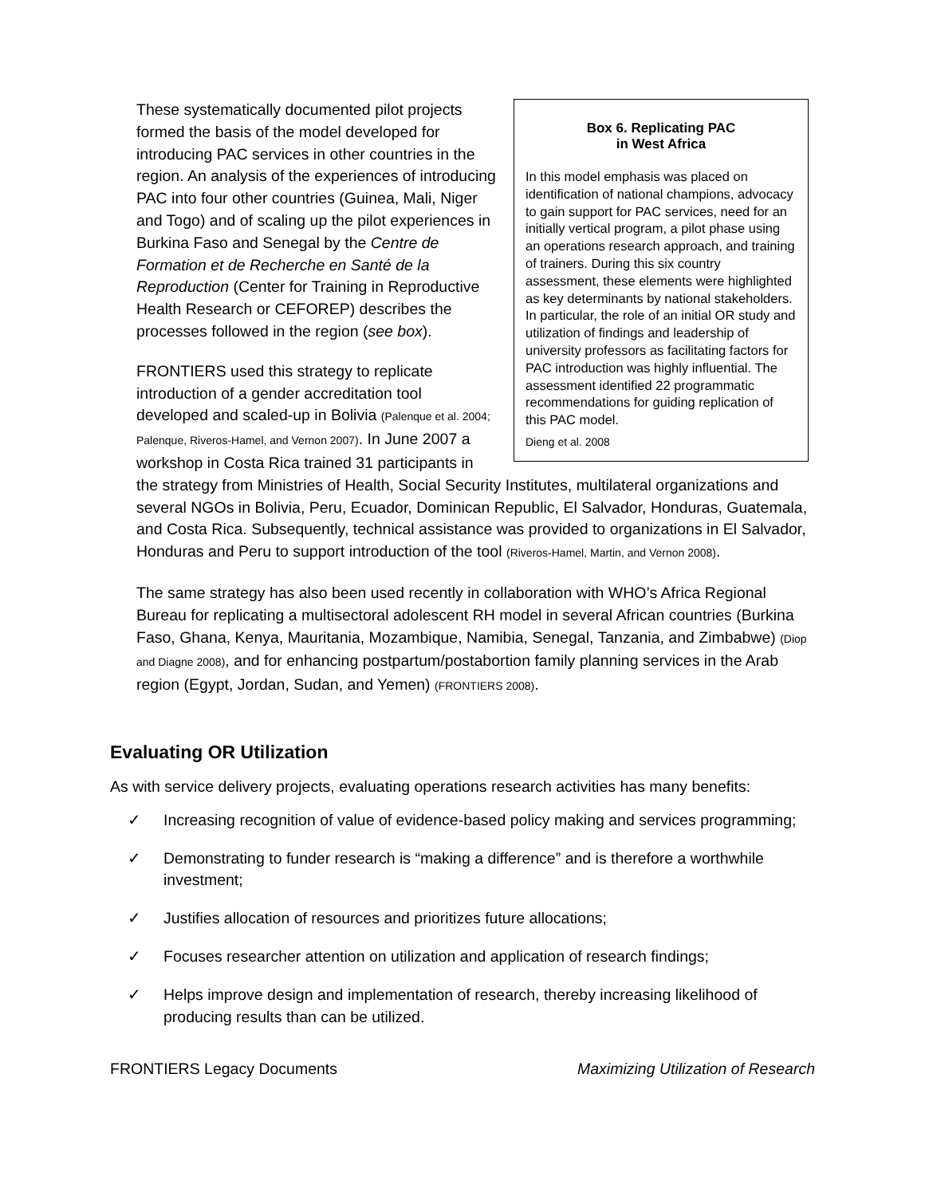Box 6. Replicating PAC
in West Africa
In this model emphasis was placed on identification of national champions, advocacy to gain support for PAC services, need for an initially vertical program, a pilot phase using an operations research approach, and training of trainers. During this six country assessment, these elements were highlighted as key determinants by national stakeholders. In particular, the role of an initial OR study and utilization of findings and leadership of university professors as facilitating factors for PAC introduction was highly influential. The assessment identified 22 programmatic recommendations for guiding replication of this PAC model.
Dieng et al. 2008
These systematically documented pilot projects formed the basis of the model developed for introducing PAC services in other countries in the region. An analysis of the experiences of introducing PAC into four other countries (Guinea, Mali, Niger and Togo) and of scaling up the pilot experiences in Burkina Faso and Senegal by the Centre de Formation et de Recherche en Santé de la Reproduction (Center for Training in Reproductive Health Research or CEFOREP) describes the processes followed in the region (see box).
FRONTIERS used this strategy to replicate introduction of a gender accreditation tool developed and scaled-up in Bolivia (Palenque et al. 2004; Palenque, Riveros-Hamel, and Vernon 2007). In June 2007 a workshop in Costa Rica trained 31 participants in the strategy from Ministries of Health, Social Security Institutes, multilateral organizations and several NGOs in Bolivia, Peru, Ecuador, Dominican Republic, El Salvador, Honduras, Guatemala, and Costa Rica. Subsequently, technical assistance was provided to organizations in El Salvador, Honduras and Peru to support introduction of the tool (Riveros-Hamel, Martin, and Vernon 2008).
The same strategy has also been used recently in collaboration with WHO’s Africa Regional Bureau for replicating a multisectoral adolescent RH model in several African countries (Burkina Faso, Ghana, Kenya, Mauritania, Mozambique, Namibia, Senegal, Tanzania, and Zimbabwe) (Diop and Diagne 2008), and for enhancing postpartum/postabortion family planning services in the Arab region (Egypt, Jordan, Sudan, and Yemen) (FRONTIERS 2008).
Evaluating OR Utilization
As with service delivery projects, evaluating operations research activities has many benefits:
✓ Increasing recognition of value of evidence-based policy making and services programming;
✓ Demonstrating to funder research is “making a difference” and is therefore a worthwhile investment;
✓ Justifies allocation of resources and prioritizes future allocations;
✓ Focuses researcher attention on utilization and application of research findings;
✓ Helps improve design and implementation of research, thereby increasing likelihood of producing results than can be utilized.
FRONTIERS Legacy Documents Maximizing Utilization of Research